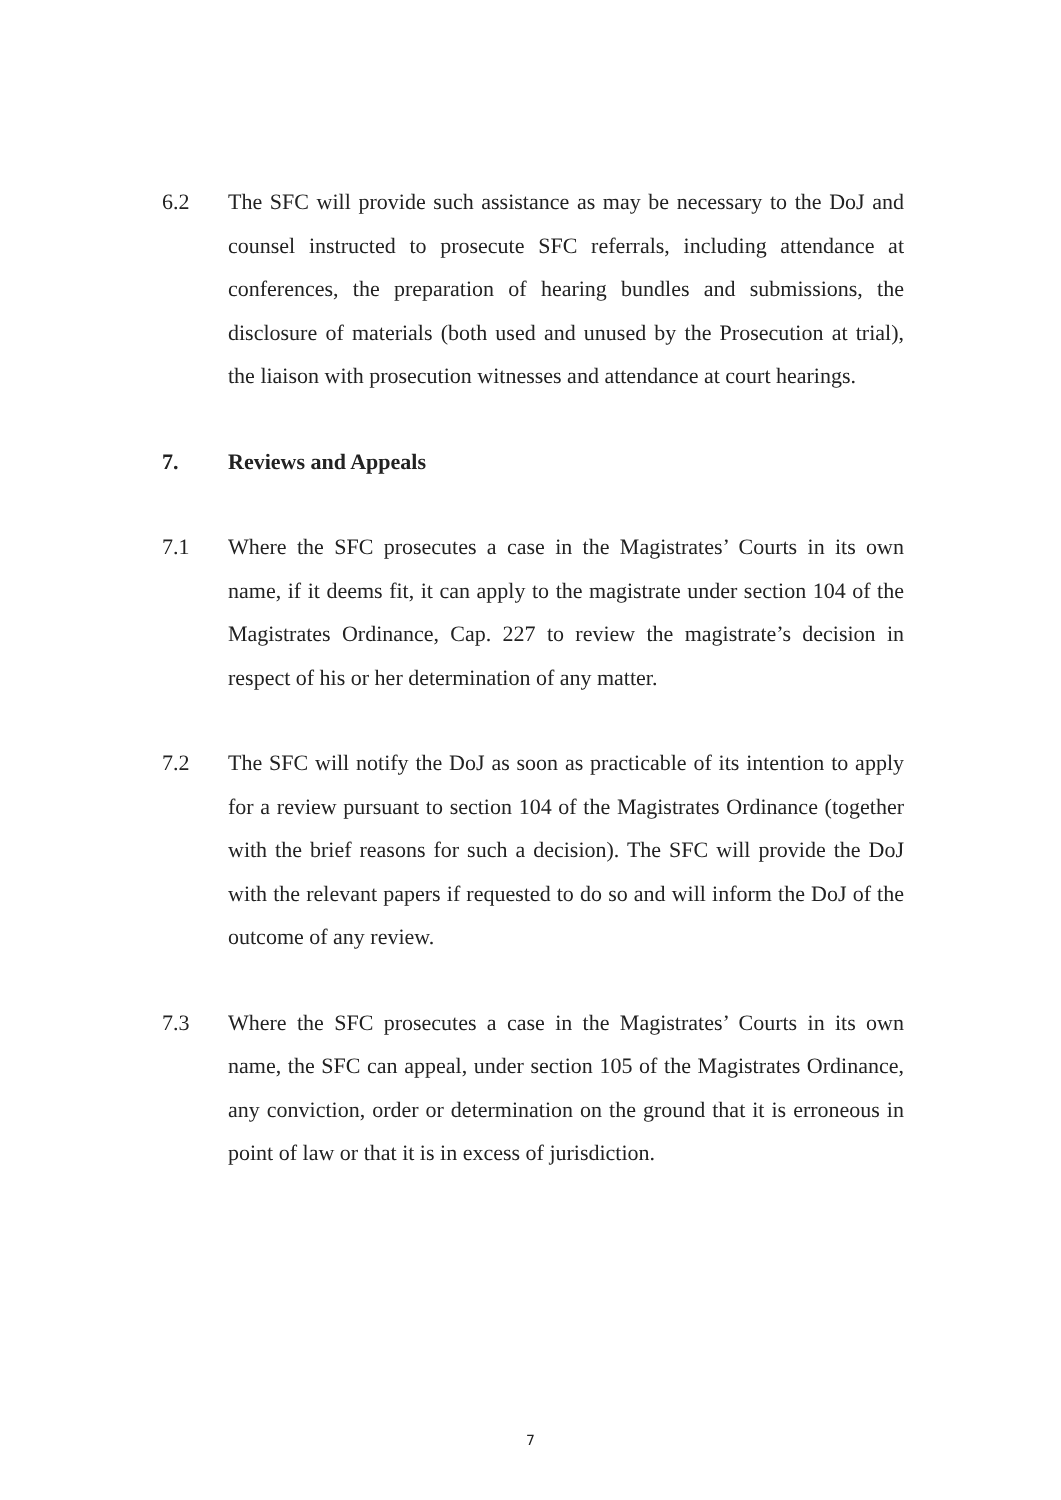6.2 The SFC will provide such assistance as may be necessary to the DoJ and counsel instructed to prosecute SFC referrals, including attendance at conferences, the preparation of hearing bundles and submissions, the disclosure of materials (both used and unused by the Prosecution at trial), the liaison with prosecution witnesses and attendance at court hearings.
7. Reviews and Appeals
7.1 Where the SFC prosecutes a case in the Magistrates’ Courts in its own name, if it deems fit, it can apply to the magistrate under section 104 of the Magistrates Ordinance, Cap. 227 to review the magistrate’s decision in respect of his or her determination of any matter.
7.2 The SFC will notify the DoJ as soon as practicable of its intention to apply for a review pursuant to section 104 of the Magistrates Ordinance (together with the brief reasons for such a decision). The SFC will provide the DoJ with the relevant papers if requested to do so and will inform the DoJ of the outcome of any review.
7.3 Where the SFC prosecutes a case in the Magistrates’ Courts in its own name, the SFC can appeal, under section 105 of the Magistrates Ordinance, any conviction, order or determination on the ground that it is erroneous in point of law or that it is in excess of jurisdiction.
7